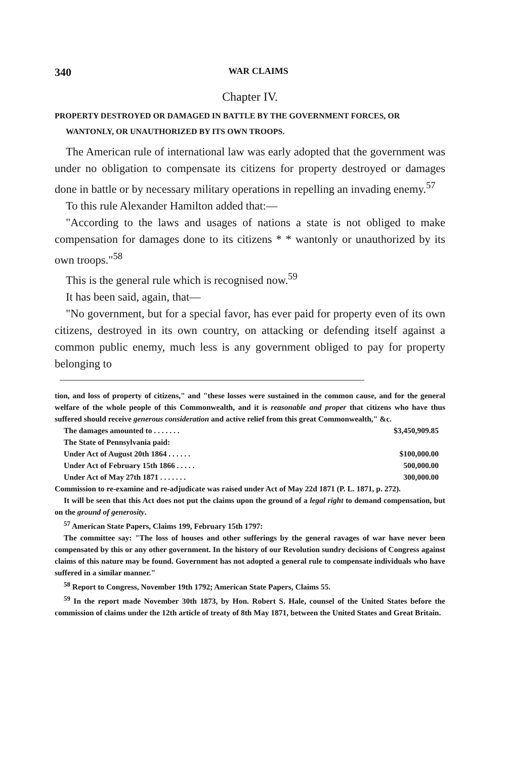340 WAR CLAIMS
Chapter IV.
PROPERTY DESTROYED OR DAMAGED IN BATTLE BY THE GOVERNMENT FORCES, OR WANTONLY, OR UNAUTHORIZED BY ITS OWN TROOPS.
The American rule of international law was early adopted that the government was under no obligation to compensate its citizens for property destroyed or damages done in battle or by necessary military operations in repelling an invading enemy.<sup>57</sup>
To this rule Alexander Hamilton added that:—
"According to the laws and usages of nations a state is not obliged to make compensation for damages done to its citizens * * wantonly or unauthorized by its own troops."<sup>58</sup>
This is the general rule which is recognised now.<sup>59</sup>
It has been said, again, that—
"No government, but for a special favor, has ever paid for property even of its own citizens, destroyed in its own country, on attacking or defending itself against a common public enemy, much less is any government obliged to pay for property belonging to
tion, and loss of property of citizens," and "these losses were sustained in the common cause, and for the general welfare of the whole people of this Commonwealth, and it is reasonable and proper that citizens who have thus suffered should receive generous consideration and active relief from this great Commonwealth," &c.
| The damages amounted to . . . . . . . | $3,450,909.85 |
| The State of Pennsylvania paid: | |
| Under Act of August 20th 1864 . . . . . . | $100,000.00 |
| Under Act of February 15th 1866 . . . . . | 500,000.00 |
| Under Act of May 27th 1871 . . . . . . . | 300,000.00 |
Commission to re-examine and re-adjudicate was raised under Act of May 22d 1871 (P. L. 1871, p. 272).
It will be seen that this Act does not put the claims upon the ground of a legal right to demand compensation, but on the ground of generosity.
<sup>57</sup> American State Papers, Claims 199, February 15th 1797:
The committee say: "The loss of houses and other sufferings by the general ravages of war have never been compensated by this or any other government. In the history of our Revolution sundry decisions of Congress against claims of this nature may be found. Government has not adopted a general rule to compensate individuals who have suffered in a similar manner."
<sup>58</sup> Report to Congress, November 19th 1792; American State Papers, Claims 55.
<sup>59</sup> In the report made November 30th 1873, by Hon. Robert S. Hale, counsel of the United States before the commission of claims under the 12th article of treaty of 8th May 1871, between the United States and Great Britain.